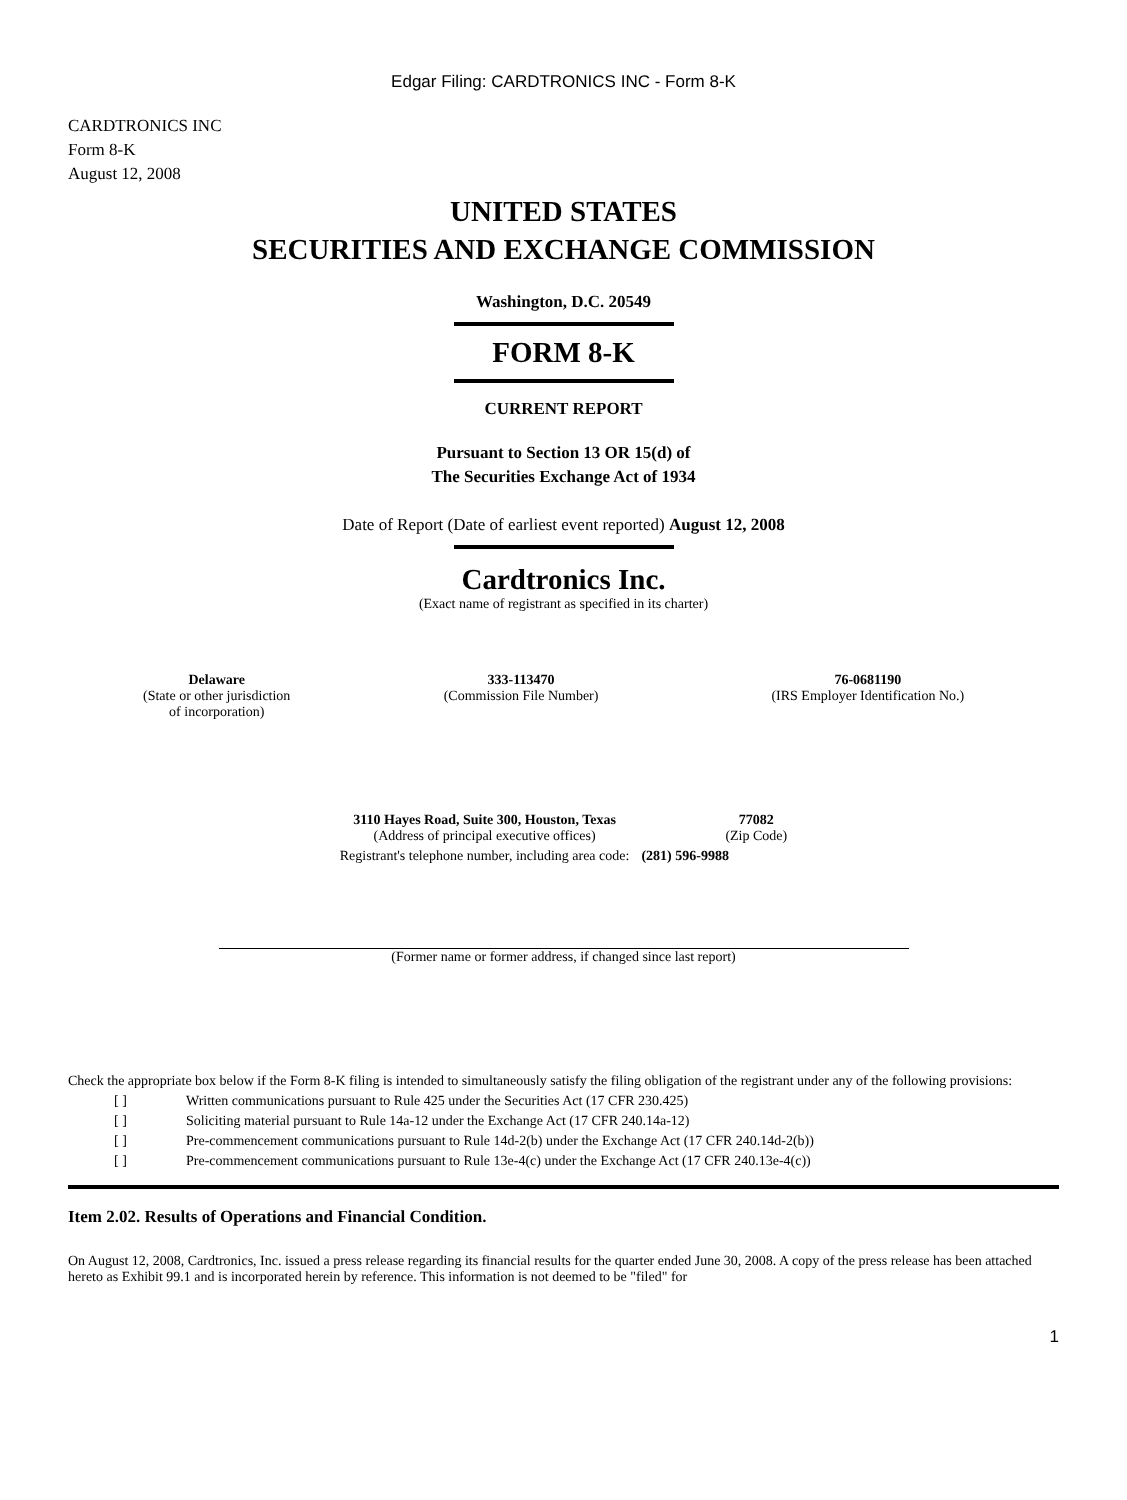Edgar Filing: CARDTRONICS INC - Form 8-K
CARDTRONICS INC
Form 8-K
August 12, 2008
UNITED STATES
SECURITIES AND EXCHANGE COMMISSION
Washington, D.C. 20549
FORM 8-K
CURRENT REPORT
Pursuant to Section 13 OR 15(d) of
The Securities Exchange Act of 1934
Date of Report (Date of earliest event reported) August 12, 2008
Cardtronics Inc.
(Exact name of registrant as specified in its charter)
| Delaware (State or other jurisdiction of incorporation) | 333-113470 (Commission File Number) | 76-0681190 (IRS Employer Identification No.) |
| 3110 Hayes Road, Suite 300, Houston, Texas (Address of principal executive offices) | 77082 (Zip Code) |
| Registrant's telephone number, including area code: | (281) 596-9988 |
(Former name or former address, if changed since last report)
Check the appropriate box below if the Form 8-K filing is intended to simultaneously satisfy the filing obligation of the registrant under any of the following provisions:
| [ ] | Written communications pursuant to Rule 425 under the Securities Act (17 CFR 230.425) |
| [ ] | Soliciting material pursuant to Rule 14a-12 under the Exchange Act (17 CFR 240.14a-12) |
| [ ] | Pre-commencement communications pursuant to Rule 14d-2(b) under the Exchange Act (17 CFR 240.14d-2(b)) |
| [ ] | Pre-commencement communications pursuant to Rule 13e-4(c) under the Exchange Act (17 CFR 240.13e-4(c)) |
Item 2.02. Results of Operations and Financial Condition.
On August 12, 2008, Cardtronics, Inc. issued a press release regarding its financial results for the quarter ended June 30, 2008. A copy of the press release has been attached hereto as Exhibit 99.1 and is incorporated herein by reference. This information is not deemed to be "filed" for
1